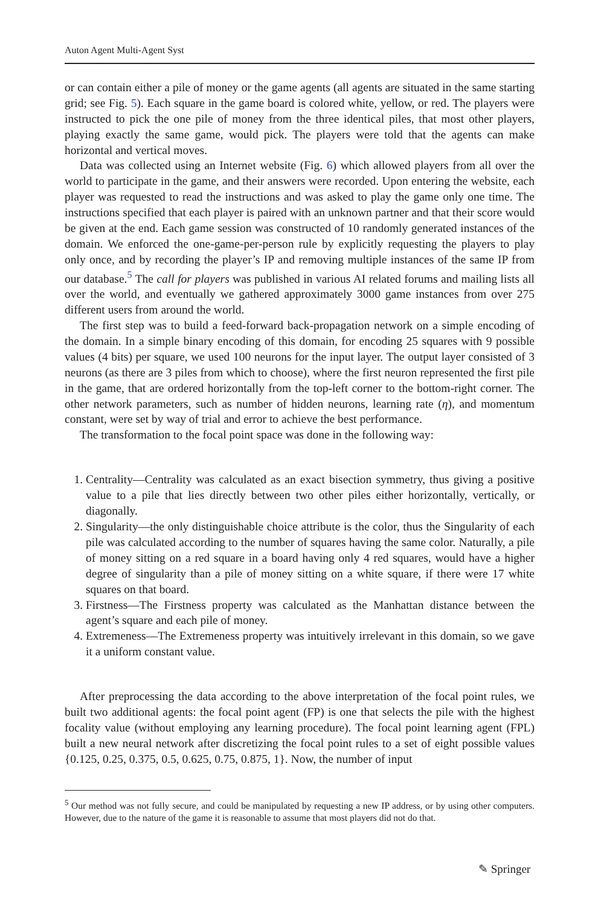Auton Agent Multi-Agent Syst
or can contain either a pile of money or the game agents (all agents are situated in the same starting grid; see Fig. 5). Each square in the game board is colored white, yellow, or red. The players were instructed to pick the one pile of money from the three identical piles, that most other players, playing exactly the same game, would pick. The players were told that the agents can make horizontal and vertical moves.
Data was collected using an Internet website (Fig. 6) which allowed players from all over the world to participate in the game, and their answers were recorded. Upon entering the website, each player was requested to read the instructions and was asked to play the game only one time. The instructions specified that each player is paired with an unknown partner and that their score would be given at the end. Each game session was constructed of 10 randomly generated instances of the domain. We enforced the one-game-per-person rule by explicitly requesting the players to play only once, and by recording the player’s IP and removing multiple instances of the same IP from our database.<sup>5</sup> The call for players was published in various AI related forums and mailing lists all over the world, and eventually we gathered approximately 3000 game instances from over 275 different users from around the world.
The first step was to build a feed-forward back-propagation network on a simple encoding of the domain. In a simple binary encoding of this domain, for encoding 25 squares with 9 possible values (4 bits) per square, we used 100 neurons for the input layer. The output layer consisted of 3 neurons (as there are 3 piles from which to choose), where the first neuron represented the first pile in the game, that are ordered horizontally from the top-left corner to the bottom-right corner. The other network parameters, such as number of hidden neurons, learning rate (η), and momentum constant, were set by way of trial and error to achieve the best performance.
The transformation to the focal point space was done in the following way:
1. Centrality—Centrality was calculated as an exact bisection symmetry, thus giving a positive value to a pile that lies directly between two other piles either horizontally, vertically, or diagonally.
2. Singularity—the only distinguishable choice attribute is the color, thus the Singularity of each pile was calculated according to the number of squares having the same color. Naturally, a pile of money sitting on a red square in a board having only 4 red squares, would have a higher degree of singularity than a pile of money sitting on a white square, if there were 17 white squares on that board.
3. Firstness—The Firstness property was calculated as the Manhattan distance between the agent’s square and each pile of money.
4. Extremeness—The Extremeness property was intuitively irrelevant in this domain, so we gave it a uniform constant value.
After preprocessing the data according to the above interpretation of the focal point rules, we built two additional agents: the focal point agent (FP) is one that selects the pile with the highest focality value (without employing any learning procedure). The focal point learning agent (FPL) built a new neural network after discretizing the focal point rules to a set of eight possible values {0.125, 0.25, 0.375, 0.5, 0.625, 0.75, 0.875, 1}. Now, the number of input
<sup>5</sup> Our method was not fully secure, and could be manipulated by requesting a new IP address, or by using other computers. However, due to the nature of the game it is reasonable to assume that most players did not do that.
✎ Springer